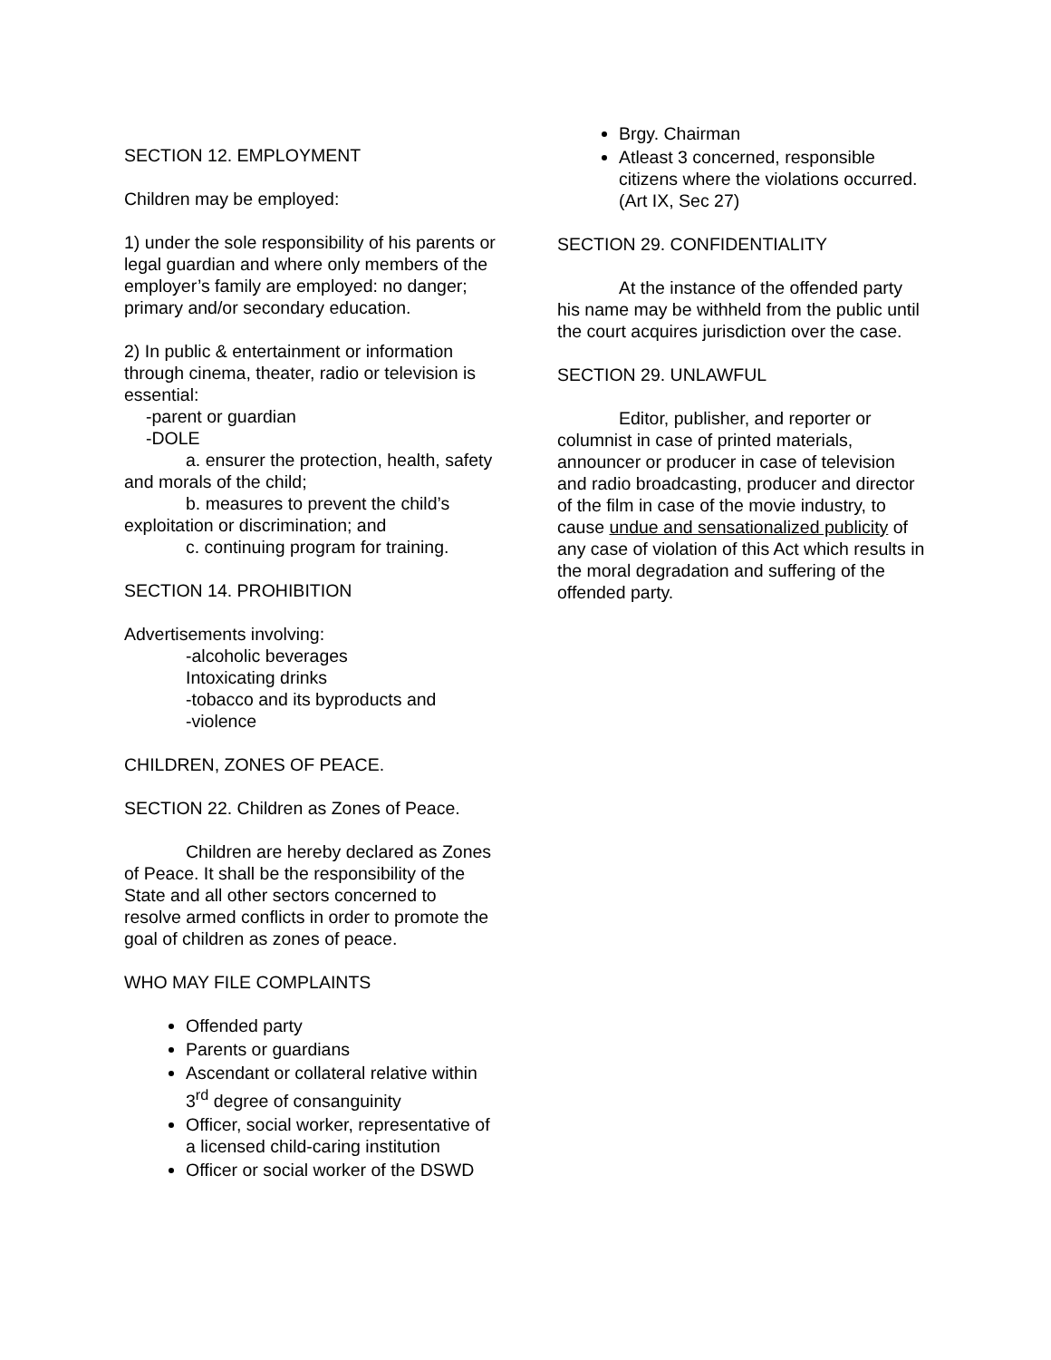SECTION 12. EMPLOYMENT
Children may be employed:
1) under the sole responsibility of his parents or legal guardian and where only members of the employer’s family are employed: no danger; primary and/or secondary education.
2) In public & entertainment or information through cinema, theater, radio or television is essential:
-parent or guardian
-DOLE
a. ensurer the protection, health, safety and morals of the child;
b. measures to prevent the child’s exploitation or discrimination; and
c. continuing program for training.
SECTION 14. PROHIBITION
Advertisements involving:
-alcoholic beverages
Intoxicating drinks
-tobacco and its byproducts and
-violence
CHILDREN, ZONES OF PEACE.
SECTION 22. Children as Zones of Peace.
Children are hereby declared as Zones of Peace. It shall be the responsibility of the State and all other sectors concerned to resolve armed conflicts in order to promote the goal of children as zones of peace.
WHO MAY FILE COMPLAINTS
Offended party
Parents or guardians
Ascendant or collateral relative within 3<sup>rd</sup> degree of consanguinity
Officer, social worker, representative of a licensed child-caring institution
Officer or social worker of the DSWD
Brgy. Chairman
Atleast 3 concerned, responsible citizens where the violations occurred. (Art IX, Sec 27)
SECTION 29. CONFIDENTIALITY
At the instance of the offended party his name may be withheld from the public until the court acquires jurisdiction over the case.
SECTION 29. UNLAWFUL
Editor, publisher, and reporter or columnist in case of printed materials, announcer or producer in case of television and radio broadcasting, producer and director of the film in case of the movie industry, to cause undue and sensationalized publicity of any case of violation of this Act which results in the moral degradation and suffering of the offended party.